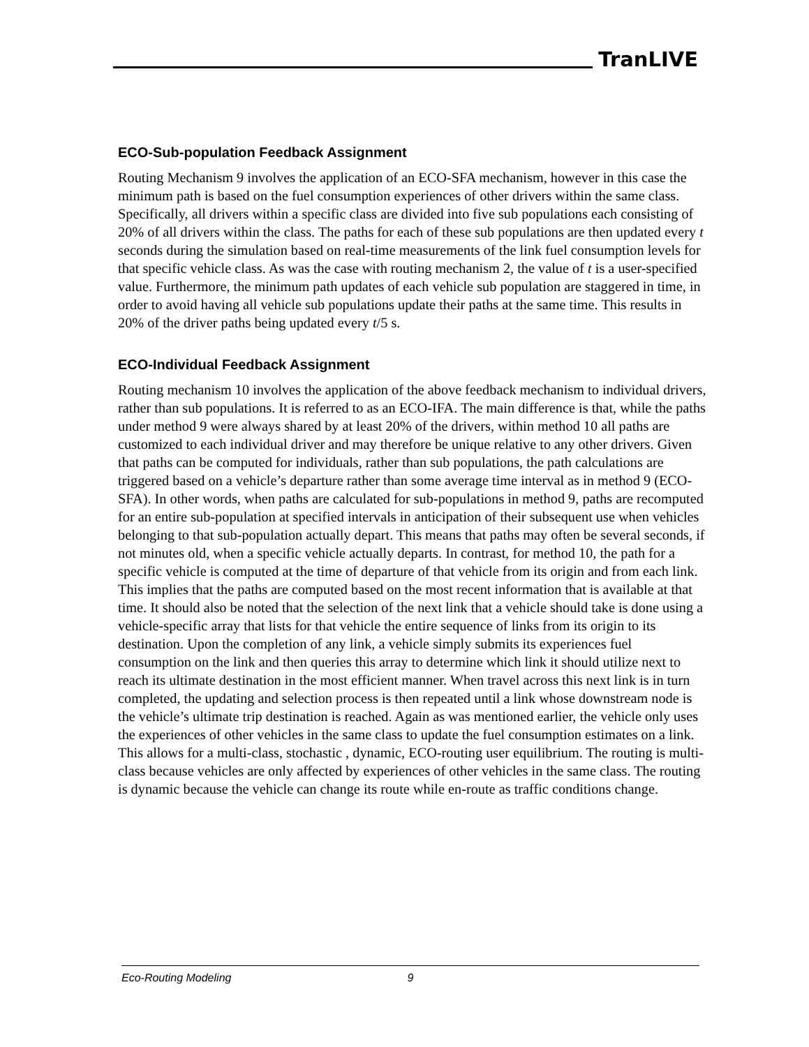TranLIVE
ECO-Sub-population Feedback Assignment
Routing Mechanism 9 involves the application of an ECO-SFA mechanism, however in this case the minimum path is based on the fuel consumption experiences of other drivers within the same class. Specifically, all drivers within a specific class are divided into five sub populations each consisting of 20% of all drivers within the class. The paths for each of these sub populations are then updated every t seconds during the simulation based on real-time measurements of the link fuel consumption levels for that specific vehicle class. As was the case with routing mechanism 2, the value of t is a user-specified value. Furthermore, the minimum path updates of each vehicle sub population are staggered in time, in order to avoid having all vehicle sub populations update their paths at the same time. This results in 20% of the driver paths being updated every t/5 s.
ECO-Individual Feedback Assignment
Routing mechanism 10 involves the application of the above feedback mechanism to individual drivers, rather than sub populations. It is referred to as an ECO-IFA. The main difference is that, while the paths under method 9 were always shared by at least 20% of the drivers, within method 10 all paths are customized to each individual driver and may therefore be unique relative to any other drivers. Given that paths can be computed for individuals, rather than sub populations, the path calculations are triggered based on a vehicle’s departure rather than some average time interval as in method 9 (ECO-SFA). In other words, when paths are calculated for sub-populations in method 9, paths are recomputed for an entire sub-population at specified intervals in anticipation of their subsequent use when vehicles belonging to that sub-population actually depart. This means that paths may often be several seconds, if not minutes old, when a specific vehicle actually departs. In contrast, for method 10, the path for a specific vehicle is computed at the time of departure of that vehicle from its origin and from each link. This implies that the paths are computed based on the most recent information that is available at that time. It should also be noted that the selection of the next link that a vehicle should take is done using a vehicle-specific array that lists for that vehicle the entire sequence of links from its origin to its destination. Upon the completion of any link, a vehicle simply submits its experiences fuel consumption on the link and then queries this array to determine which link it should utilize next to reach its ultimate destination in the most efficient manner. When travel across this next link is in turn completed, the updating and selection process is then repeated until a link whose downstream node is the vehicle’s ultimate trip destination is reached. Again as was mentioned earlier, the vehicle only uses the experiences of other vehicles in the same class to update the fuel consumption estimates on a link. This allows for a multi-class, stochastic , dynamic, ECO-routing user equilibrium. The routing is multi-class because vehicles are only affected by experiences of other vehicles in the same class. The routing is dynamic because the vehicle can change its route while en-route as traffic conditions change.
Eco-Routing Modeling 9